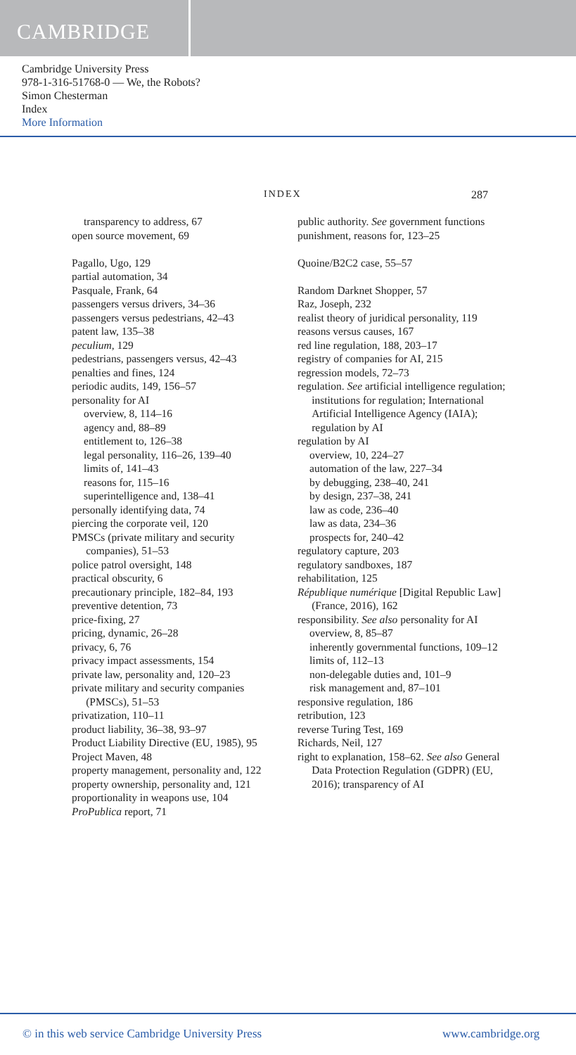CAMBRIDGE
Cambridge University Press
978-1-316-51768-0 — We, the Robots?
Simon Chesterman
Index
More Information
INDEX 287
transparency to address, 67
open source movement, 69
Pagallo, Ugo, 129
partial automation, 34
Pasquale, Frank, 64
passengers versus drivers, 34–36
passengers versus pedestrians, 42–43
patent law, 135–38
peculium, 129
pedestrians, passengers versus, 42–43
penalties and fines, 124
periodic audits, 149, 156–57
personality for AI
overview, 8, 114–16
agency and, 88–89
entitlement to, 126–38
legal personality, 116–26, 139–40
limits of, 141–43
reasons for, 115–16
superintelligence and, 138–41
personally identifying data, 74
piercing the corporate veil, 120
PMSCs (private military and security companies), 51–53
police patrol oversight, 148
practical obscurity, 6
precautionary principle, 182–84, 193
preventive detention, 73
price-fixing, 27
pricing, dynamic, 26–28
privacy, 6, 76
privacy impact assessments, 154
private law, personality and, 120–23
private military and security companies (PMSCs), 51–53
privatization, 110–11
product liability, 36–38, 93–97
Product Liability Directive (EU, 1985), 95
Project Maven, 48
property management, personality and, 122
property ownership, personality and, 121
proportionality in weapons use, 104
ProPublica report, 71
public authority. See government functions
punishment, reasons for, 123–25
Quoine/B2C2 case, 55–57
Random Darknet Shopper, 57
Raz, Joseph, 232
realist theory of juridical personality, 119
reasons versus causes, 167
red line regulation, 188, 203–17
registry of companies for AI, 215
regression models, 72–73
regulation. See artificial intelligence regulation; institutions for regulation; International Artificial Intelligence Agency (IAIA); regulation by AI
regulation by AI
overview, 10, 224–27
automation of the law, 227–34
by debugging, 238–40, 241
by design, 237–38, 241
law as code, 236–40
law as data, 234–36
prospects for, 240–42
regulatory capture, 203
regulatory sandboxes, 187
rehabilitation, 125
République numérique [Digital Republic Law] (France, 2016), 162
responsibility. See also personality for AI
overview, 8, 85–87
inherently governmental functions, 109–12
limits of, 112–13
non-delegable duties and, 101–9
risk management and, 87–101
responsive regulation, 186
retribution, 123
reverse Turing Test, 169
Richards, Neil, 127
right to explanation, 158–62. See also General Data Protection Regulation (GDPR) (EU, 2016); transparency of AI
© in this web service Cambridge University Press www.cambridge.org